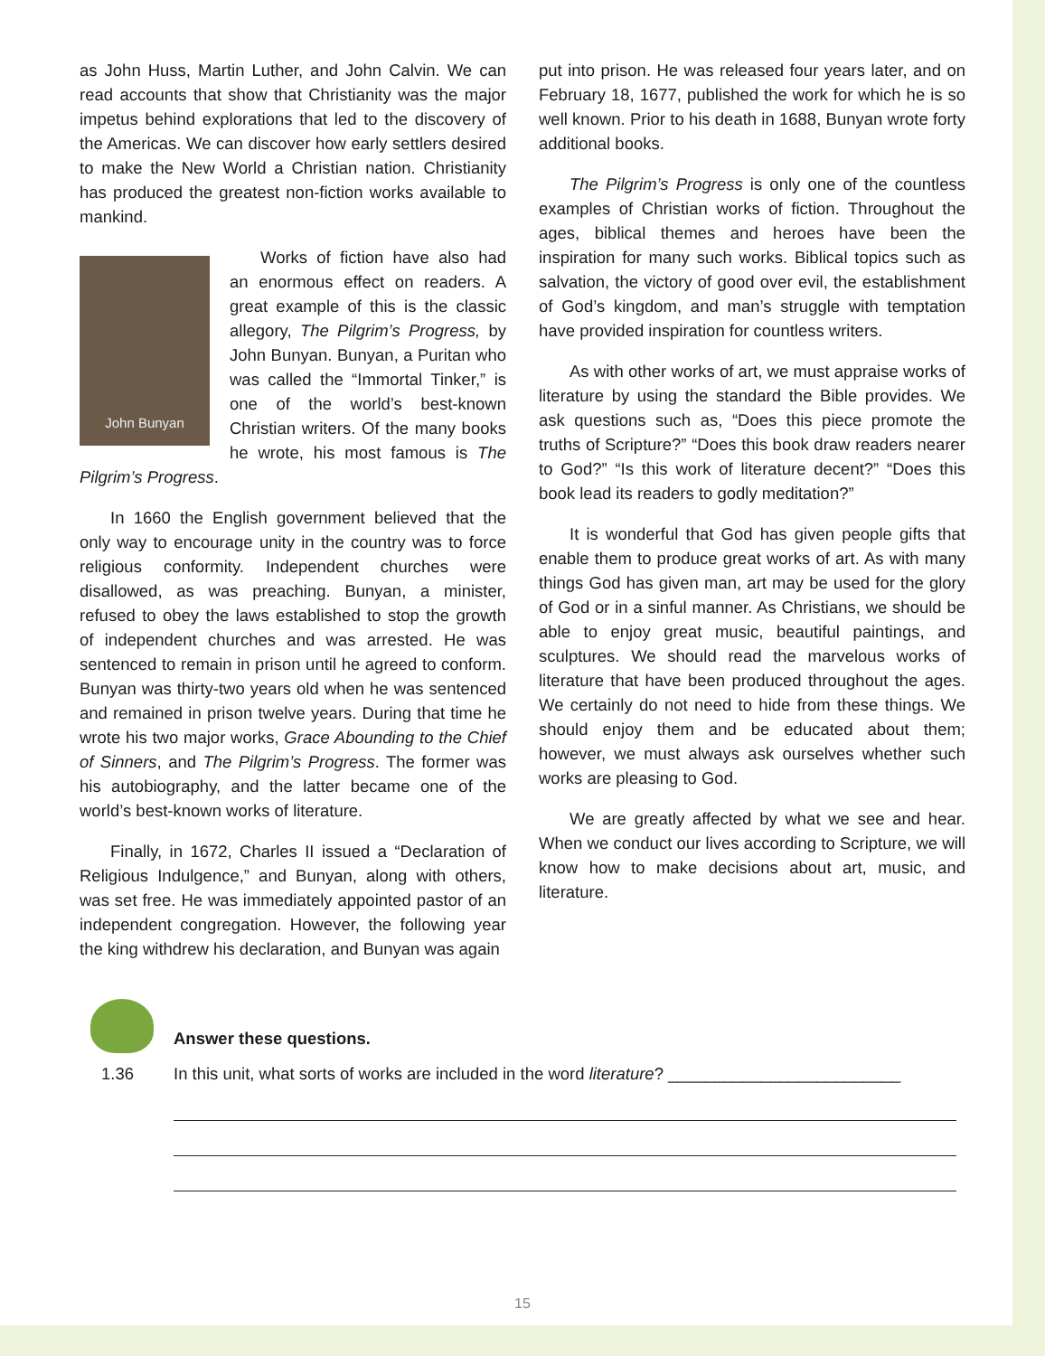as John Huss, Martin Luther, and John Calvin. We can read accounts that show that Christianity was the major impetus behind explorations that led to the discovery of the Americas. We can discover how early settlers desired to make the New World a Christian nation. Christianity has produced the greatest non-fiction works available to mankind.
John Bunyan
Works of fiction have also had an enormous effect on readers. A great example of this is the classic allegory, The Pilgrim’s Progress, by John Bunyan. Bunyan, a Puritan who was called the “Immortal Tinker,” is one of the world’s best-known Christian writers. Of the many books he wrote, his most famous is The Pilgrim’s Progress.
In 1660 the English government believed that the only way to encourage unity in the country was to force religious conformity. Independent churches were disallowed, as was preaching. Bunyan, a minister, refused to obey the laws established to stop the growth of independent churches and was arrested. He was sentenced to remain in prison until he agreed to conform. Bunyan was thirty-two years old when he was sentenced and remained in prison twelve years. During that time he wrote his two major works, Grace Abounding to the Chief of Sinners, and The Pilgrim’s Progress. The former was his autobiography, and the latter became one of the world’s best-known works of literature.
Finally, in 1672, Charles II issued a “Declaration of Religious Indulgence,” and Bunyan, along with others, was set free. He was immediately appointed pastor of an independent congregation. However, the following year the king withdrew his declaration, and Bunyan was again
put into prison. He was released four years later, and on February 18, 1677, published the work for which he is so well known. Prior to his death in 1688, Bunyan wrote forty additional books.
The Pilgrim’s Progress is only one of the countless examples of Christian works of fiction. Throughout the ages, biblical themes and heroes have been the inspiration for many such works. Biblical topics such as salvation, the victory of good over evil, the establishment of God’s kingdom, and man’s struggle with temptation have provided inspiration for countless writers.
As with other works of art, we must appraise works of literature by using the standard the Bible provides. We ask questions such as, “Does this piece promote the truths of Scripture?” “Does this book draw readers nearer to God?” “Is this work of literature decent?” “Does this book lead its readers to godly meditation?”
It is wonderful that God has given people gifts that enable them to produce great works of art. As with many things God has given man, art may be used for the glory of God or in a sinful manner. As Christians, we should be able to enjoy great music, beautiful paintings, and sculptures. We should read the marvelous works of literature that have been produced throughout the ages. We certainly do not need to hide from these things. We should enjoy them and be educated about them; however, we must always ask ourselves whether such works are pleasing to God.
We are greatly affected by what we see and hear. When we conduct our lives according to Scripture, we will know how to make decisions about art, music, and literature.
Answer these questions.
1.36 In this unit, what sorts of works are included in the word literature? _________________________
15